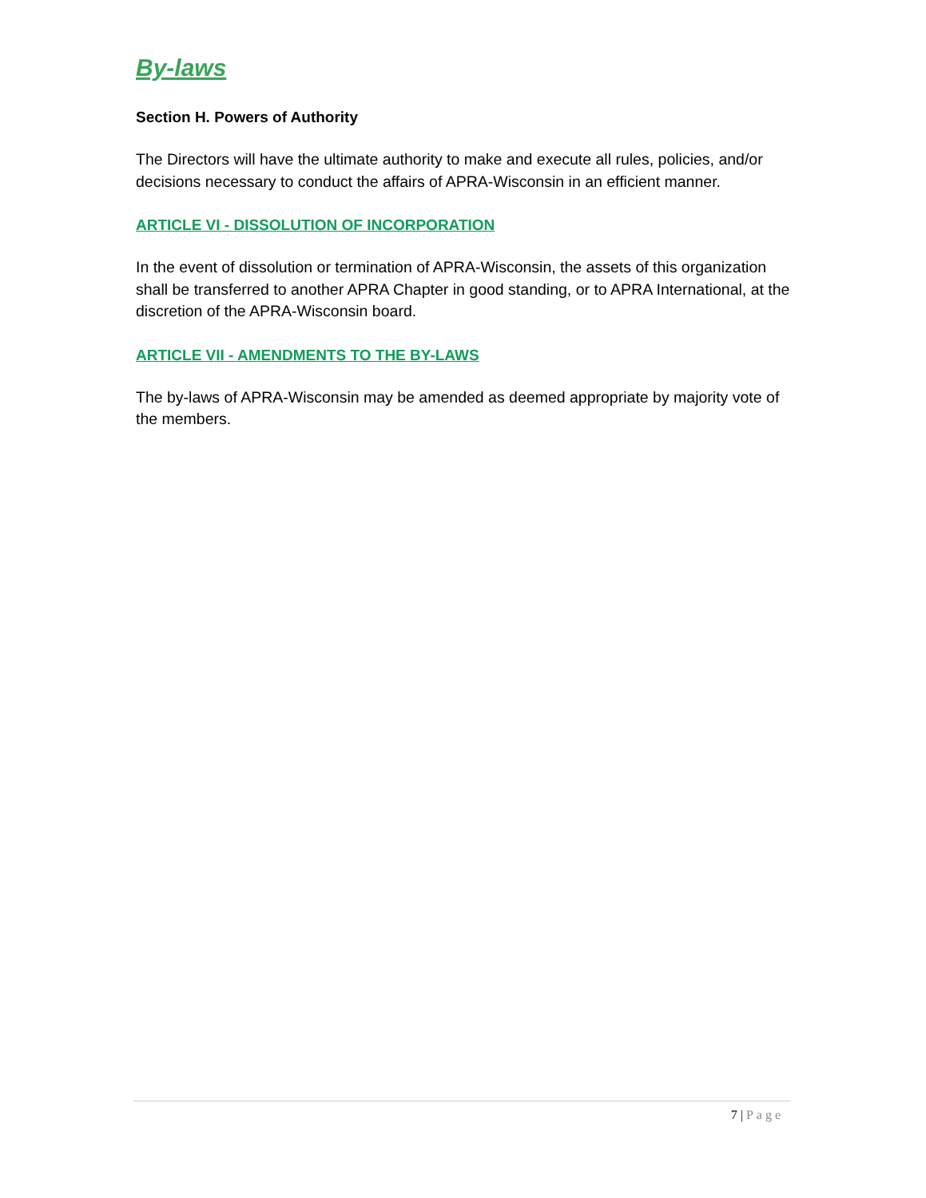By-laws
Section H. Powers of Authority
The Directors will have the ultimate authority to make and execute all rules, policies, and/or decisions necessary to conduct the affairs of APRA-Wisconsin in an efficient manner.
ARTICLE VI - DISSOLUTION OF INCORPORATION
In the event of dissolution or termination of APRA-Wisconsin, the assets of this organization shall be transferred to another APRA Chapter in good standing, or to APRA International, at the discretion of the APRA-Wisconsin board.
ARTICLE VII - AMENDMENTS TO THE BY-LAWS
The by-laws of APRA-Wisconsin may be amended as deemed appropriate by majority vote of the members.
7 | Page